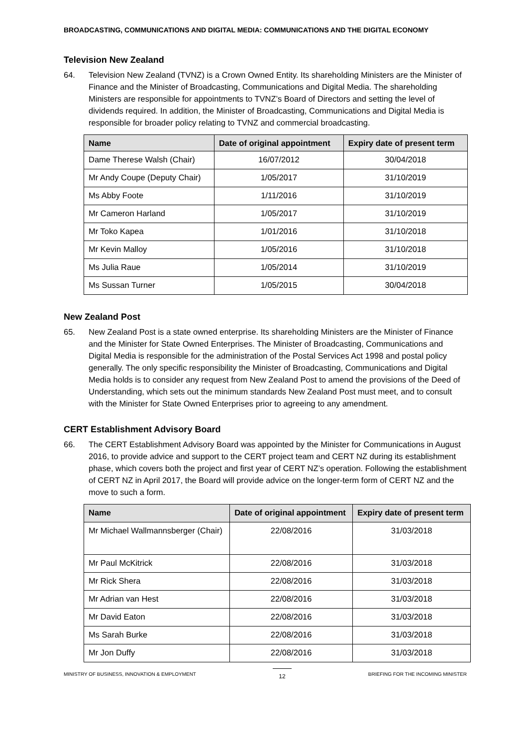BROADCASTING, COMMUNICATIONS AND DIGITAL MEDIA: COMMUNICATIONS AND THE DIGITAL ECONOMY
Television New Zealand
64. Television New Zealand (TVNZ) is a Crown Owned Entity. Its shareholding Ministers are the Minister of Finance and the Minister of Broadcasting, Communications and Digital Media. The shareholding Ministers are responsible for appointments to TVNZ’s Board of Directors and setting the level of dividends required. In addition, the Minister of Broadcasting, Communications and Digital Media is responsible for broader policy relating to TVNZ and commercial broadcasting.
| Name | Date of original appointment | Expiry date of present term |
| --- | --- | --- |
| Dame Therese Walsh (Chair) | 16/07/2012 | 30/04/2018 |
| Mr Andy Coupe (Deputy Chair) | 1/05/2017 | 31/10/2019 |
| Ms Abby Foote | 1/11/2016 | 31/10/2019 |
| Mr Cameron Harland | 1/05/2017 | 31/10/2019 |
| Mr Toko Kapea | 1/01/2016 | 31/10/2018 |
| Mr Kevin Malloy | 1/05/2016 | 31/10/2018 |
| Ms Julia Raue | 1/05/2014 | 31/10/2019 |
| Ms Sussan Turner | 1/05/2015 | 30/04/2018 |
New Zealand Post
65. New Zealand Post is a state owned enterprise. Its shareholding Ministers are the Minister of Finance and the Minister for State Owned Enterprises. The Minister of Broadcasting, Communications and Digital Media is responsible for the administration of the Postal Services Act 1998 and postal policy generally. The only specific responsibility the Minister of Broadcasting, Communications and Digital Media holds is to consider any request from New Zealand Post to amend the provisions of the Deed of Understanding, which sets out the minimum standards New Zealand Post must meet, and to consult with the Minister for State Owned Enterprises prior to agreeing to any amendment.
CERT Establishment Advisory Board
66. The CERT Establishment Advisory Board was appointed by the Minister for Communications in August 2016, to provide advice and support to the CERT project team and CERT NZ during its establishment phase, which covers both the project and first year of CERT NZ’s operation. Following the establishment of CERT NZ in April 2017, the Board will provide advice on the longer-term form of CERT NZ and the move to such a form.
| Name | Date of original appointment | Expiry date of present term |
| --- | --- | --- |
| Mr Michael Wallmannsberger (Chair) | 22/08/2016 | 31/03/2018 |
| Mr Paul McKitrick | 22/08/2016 | 31/03/2018 |
| Mr Rick Shera | 22/08/2016 | 31/03/2018 |
| Mr Adrian van Hest | 22/08/2016 | 31/03/2018 |
| Mr David Eaton | 22/08/2016 | 31/03/2018 |
| Ms Sarah Burke | 22/08/2016 | 31/03/2018 |
| Mr Jon Duffy | 22/08/2016 | 31/03/2018 |
MINISTRY OF BUSINESS, INNOVATION & EMPLOYMENT 12 BRIEFING FOR THE INCOMING MINISTER